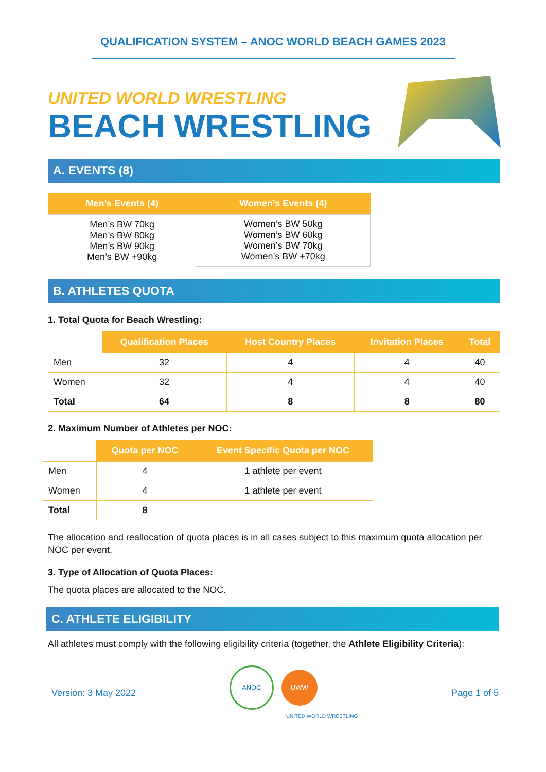QUALIFICATION SYSTEM – ANOC WORLD BEACH GAMES 2023
UNITED WORLD WRESTLING
BEACH WRESTLING
A. EVENTS (8)
| Men’s Events (4) | Women’s Events (4) |
| --- | --- |
| Men’s BW 70kg Men’s BW 80kg Men’s BW 90kg Men’s BW +90kg | Women’s BW 50kg Women’s BW 60kg Women’s BW 70kg Women’s BW +70kg |
B. ATHLETES QUOTA
1. Total Quota for Beach Wrestling:
| | Qualification Places | Host Country Places | Invitation Places | Total |
| Men | 32 | 4 | 4 | 40 |
| Women | 32 | 4 | 4 | 40 |
| Total | 64 | 8 | 8 | 80 |
2. Maximum Number of Athletes per NOC:
| | Quota per NOC | Event Specific Quota per NOC |
| Men | 4 | 1 athlete per event |
| Women | 4 | 1 athlete per event |
| Total | 8 | |
The allocation and reallocation of quota places is in all cases subject to this maximum quota allocation per NOC per event.
3. Type of Allocation of Quota Places:
The quota places are allocated to the NOC.
C. ATHLETE ELIGIBILITY
All athletes must comply with the following eligibility criteria (together, the Athlete Eligibility Criteria):
Version: 3 May 2022 ANOC UWW
UNITED WORLD WRESTLING Page 1 of 5